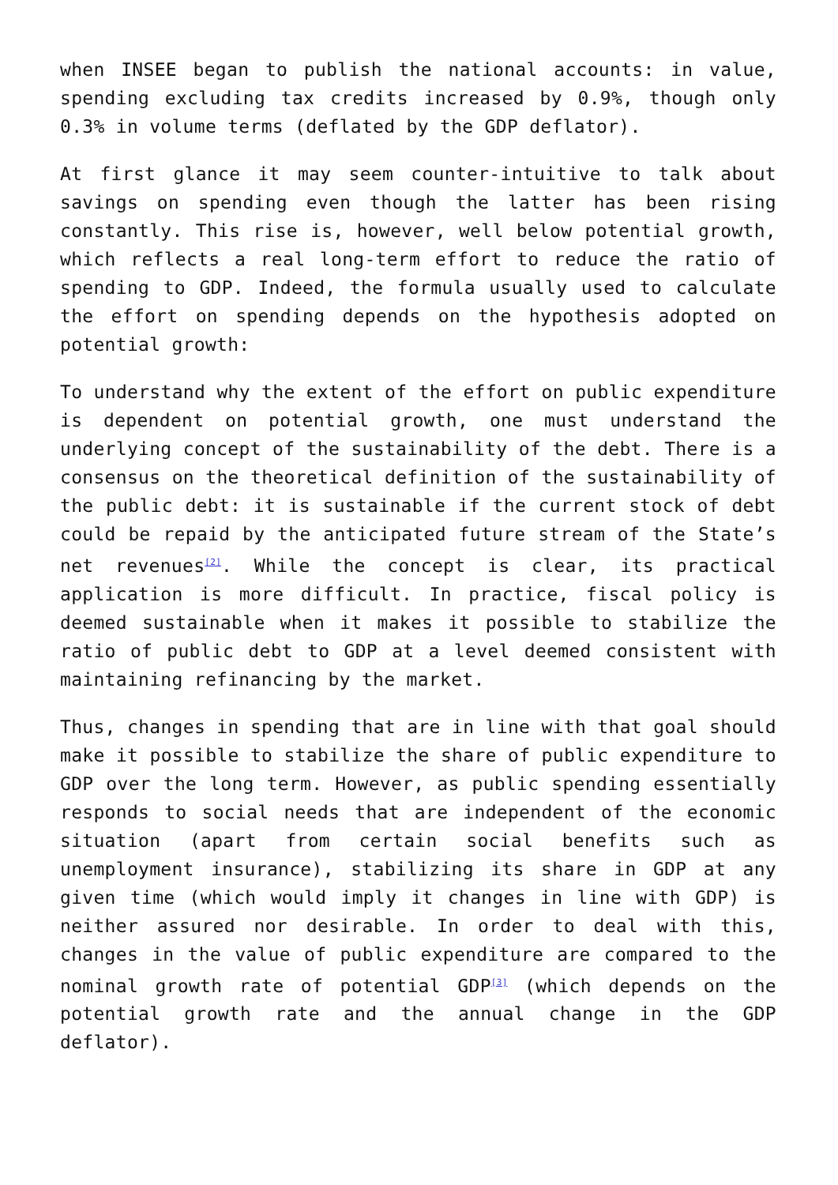when INSEE began to publish the national accounts: in value, spending excluding tax credits increased by 0.9%, though only 0.3% in volume terms (deflated by the GDP deflator).
At first glance it may seem counter-intuitive to talk about savings on spending even though the latter has been rising constantly. This rise is, however, well below potential growth, which reflects a real long-term effort to reduce the ratio of spending to GDP. Indeed, the formula usually used to calculate the effort on spending depends on the hypothesis adopted on potential growth:
To understand why the extent of the effort on public expenditure is dependent on potential growth, one must understand the underlying concept of the sustainability of the debt. There is a consensus on the theoretical definition of the sustainability of the public debt: it is sustainable if the current stock of debt could be repaid by the anticipated future stream of the State’s net revenues<sup>[2]</sup>. While the concept is clear, its practical application is more difficult. In practice, fiscal policy is deemed sustainable when it makes it possible to stabilize the ratio of public debt to GDP at a level deemed consistent with maintaining refinancing by the market.
Thus, changes in spending that are in line with that goal should make it possible to stabilize the share of public expenditure to GDP over the long term. However, as public spending essentially responds to social needs that are independent of the economic situation (apart from certain social benefits such as unemployment insurance), stabilizing its share in GDP at any given time (which would imply it changes in line with GDP) is neither assured nor desirable. In order to deal with this, changes in the value of public expenditure are compared to the nominal growth rate of potential GDP<sup>[3]</sup> (which depends on the potential growth rate and the annual change in the GDP deflator).